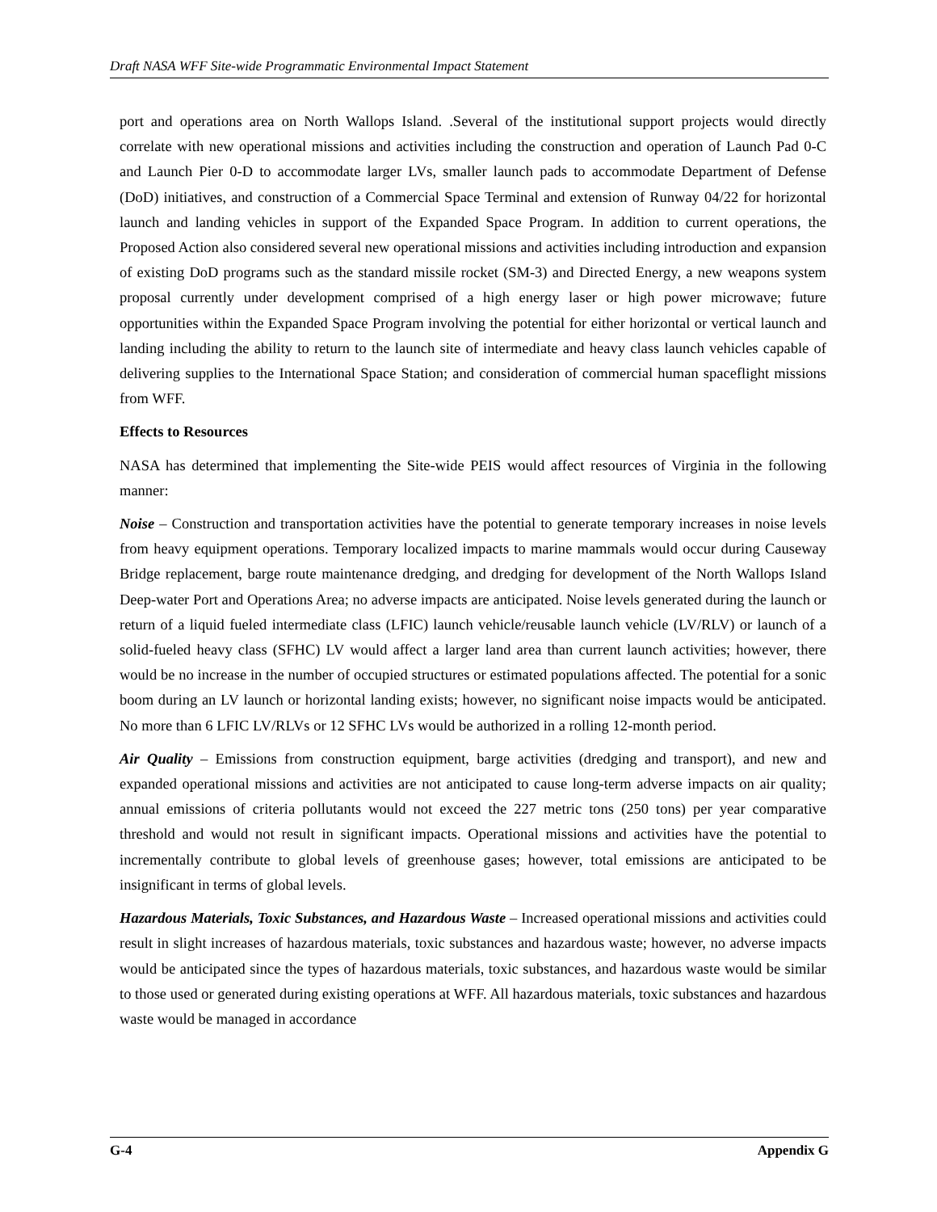Draft NASA WFF Site-wide Programmatic Environmental Impact Statement
port and operations area on North Wallops Island. .Several of the institutional support projects would directly correlate with new operational missions and activities including the construction and operation of Launch Pad 0-C and Launch Pier 0-D to accommodate larger LVs, smaller launch pads to accommodate Department of Defense (DoD) initiatives, and construction of a Commercial Space Terminal and extension of Runway 04/22 for horizontal launch and landing vehicles in support of the Expanded Space Program. In addition to current operations, the Proposed Action also considered several new operational missions and activities including introduction and expansion of existing DoD programs such as the standard missile rocket (SM-3) and Directed Energy, a new weapons system proposal currently under development comprised of a high energy laser or high power microwave; future opportunities within the Expanded Space Program involving the potential for either horizontal or vertical launch and landing including the ability to return to the launch site of intermediate and heavy class launch vehicles capable of delivering supplies to the International Space Station; and consideration of commercial human spaceflight missions from WFF.
Effects to Resources
NASA has determined that implementing the Site-wide PEIS would affect resources of Virginia in the following manner:
Noise – Construction and transportation activities have the potential to generate temporary increases in noise levels from heavy equipment operations. Temporary localized impacts to marine mammals would occur during Causeway Bridge replacement, barge route maintenance dredging, and dredging for development of the North Wallops Island Deep-water Port and Operations Area; no adverse impacts are anticipated. Noise levels generated during the launch or return of a liquid fueled intermediate class (LFIC) launch vehicle/reusable launch vehicle (LV/RLV) or launch of a solid-fueled heavy class (SFHC) LV would affect a larger land area than current launch activities; however, there would be no increase in the number of occupied structures or estimated populations affected. The potential for a sonic boom during an LV launch or horizontal landing exists; however, no significant noise impacts would be anticipated. No more than 6 LFIC LV/RLVs or 12 SFHC LVs would be authorized in a rolling 12-month period.
Air Quality – Emissions from construction equipment, barge activities (dredging and transport), and new and expanded operational missions and activities are not anticipated to cause long-term adverse impacts on air quality; annual emissions of criteria pollutants would not exceed the 227 metric tons (250 tons) per year comparative threshold and would not result in significant impacts. Operational missions and activities have the potential to incrementally contribute to global levels of greenhouse gases; however, total emissions are anticipated to be insignificant in terms of global levels.
Hazardous Materials, Toxic Substances, and Hazardous Waste – Increased operational missions and activities could result in slight increases of hazardous materials, toxic substances and hazardous waste; however, no adverse impacts would be anticipated since the types of hazardous materials, toxic substances, and hazardous waste would be similar to those used or generated during existing operations at WFF. All hazardous materials, toxic substances and hazardous waste would be managed in accordance
G-4 Appendix G